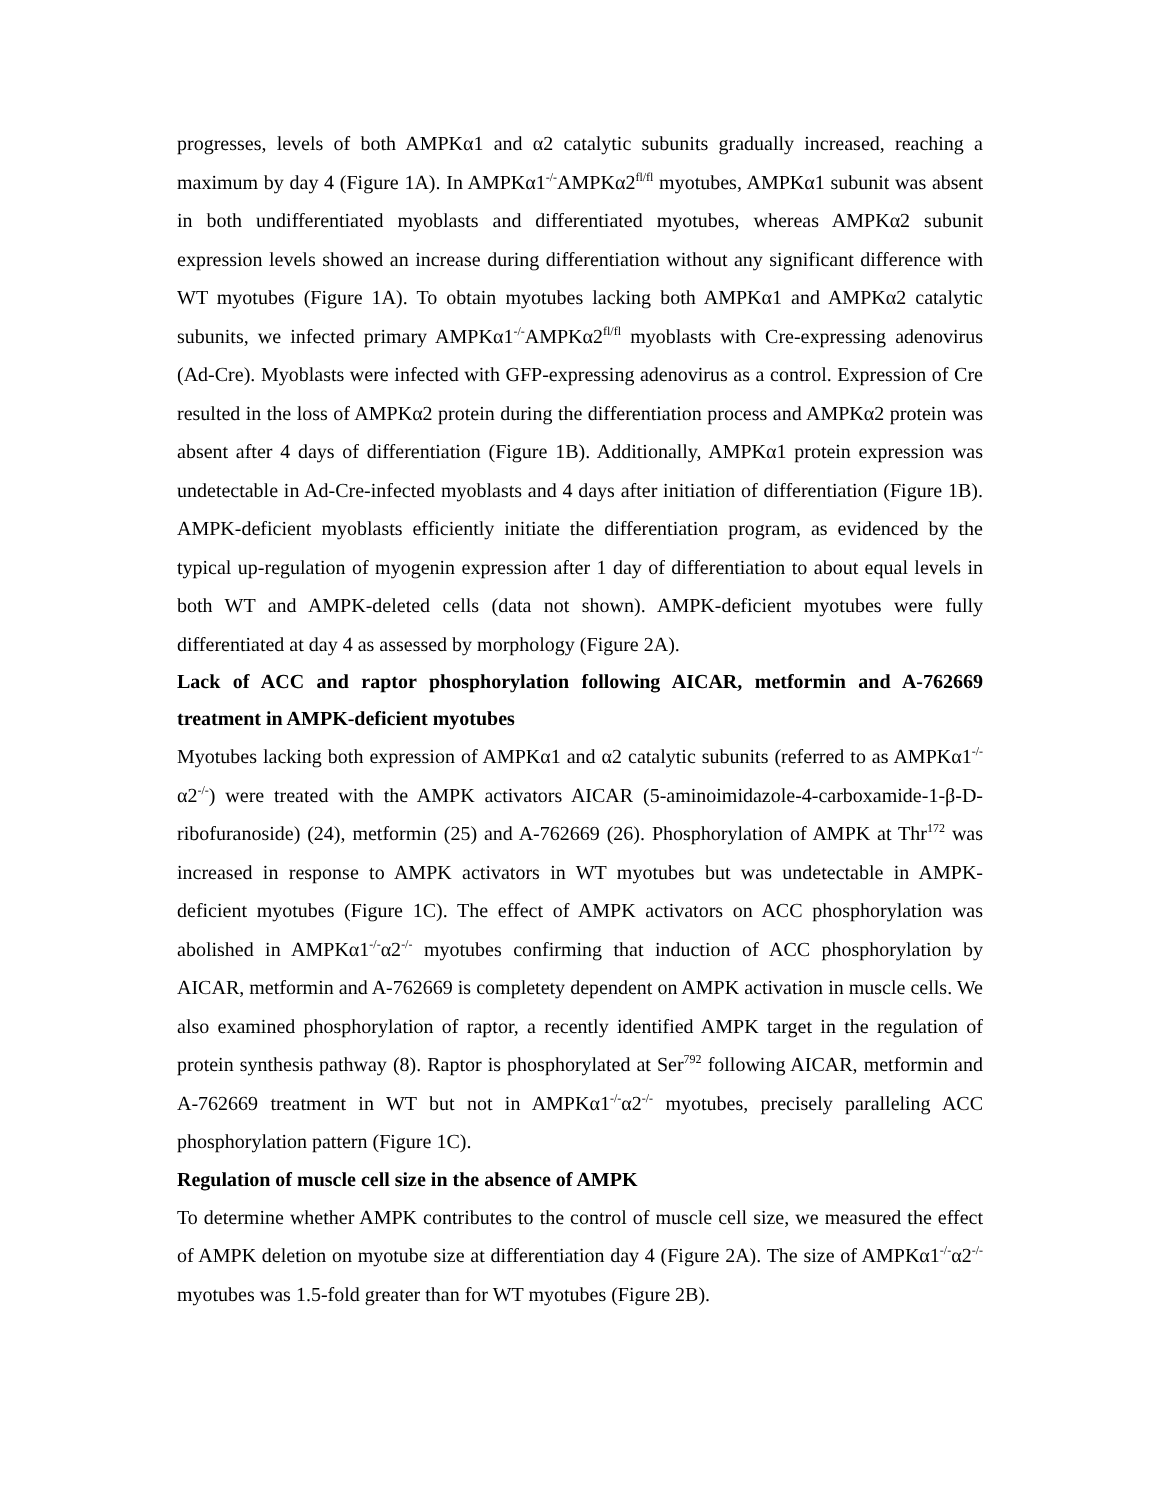progresses, levels of both AMPKα1 and α2 catalytic subunits gradually increased, reaching a maximum by day 4 (Figure 1A). In AMPKα1<sup>-/-</sup>AMPKα2<sup>fl/fl</sup> myotubes, AMPKα1 subunit was absent in both undifferentiated myoblasts and differentiated myotubes, whereas AMPKα2 subunit expression levels showed an increase during differentiation without any significant difference with WT myotubes (Figure 1A). To obtain myotubes lacking both AMPKα1 and AMPKα2 catalytic subunits, we infected primary AMPKα1<sup>-/-</sup>AMPKα2<sup>fl/fl</sup> myoblasts with Cre-expressing adenovirus (Ad-Cre). Myoblasts were infected with GFP-expressing adenovirus as a control. Expression of Cre resulted in the loss of AMPKα2 protein during the differentiation process and AMPKα2 protein was absent after 4 days of differentiation (Figure 1B). Additionally, AMPKα1 protein expression was undetectable in Ad-Cre-infected myoblasts and 4 days after initiation of differentiation (Figure 1B). AMPK-deficient myoblasts efficiently initiate the differentiation program, as evidenced by the typical up-regulation of myogenin expression after 1 day of differentiation to about equal levels in both WT and AMPK-deleted cells (data not shown). AMPK-deficient myotubes were fully differentiated at day 4 as assessed by morphology (Figure 2A).
Lack of ACC and raptor phosphorylation following AICAR, metformin and A-762669 treatment in AMPK-deficient myotubes
Myotubes lacking both expression of AMPKα1 and α2 catalytic subunits (referred to as AMPKα1<sup>-/-</sup>α2<sup>-/-</sup>) were treated with the AMPK activators AICAR (5-aminoimidazole-4-carboxamide-1-β-D-ribofuranoside) (24), metformin (25) and A-762669 (26). Phosphorylation of AMPK at Thr<sup>172</sup> was increased in response to AMPK activators in WT myotubes but was undetectable in AMPK-deficient myotubes (Figure 1C). The effect of AMPK activators on ACC phosphorylation was abolished in AMPKα1<sup>-/-</sup>α2<sup>-/-</sup> myotubes confirming that induction of ACC phosphorylation by AICAR, metformin and A-762669 is completety dependent on AMPK activation in muscle cells. We also examined phosphorylation of raptor, a recently identified AMPK target in the regulation of protein synthesis pathway (8). Raptor is phosphorylated at Ser<sup>792</sup> following AICAR, metformin and A-762669 treatment in WT but not in AMPKα1<sup>-/-</sup>α2<sup>-/-</sup> myotubes, precisely paralleling ACC phosphorylation pattern (Figure 1C).
Regulation of muscle cell size in the absence of AMPK
To determine whether AMPK contributes to the control of muscle cell size, we measured the effect of AMPK deletion on myotube size at differentiation day 4 (Figure 2A). The size of AMPKα1<sup>-/-</sup>α2<sup>-/-</sup> myotubes was 1.5-fold greater than for WT myotubes (Figure 2B).